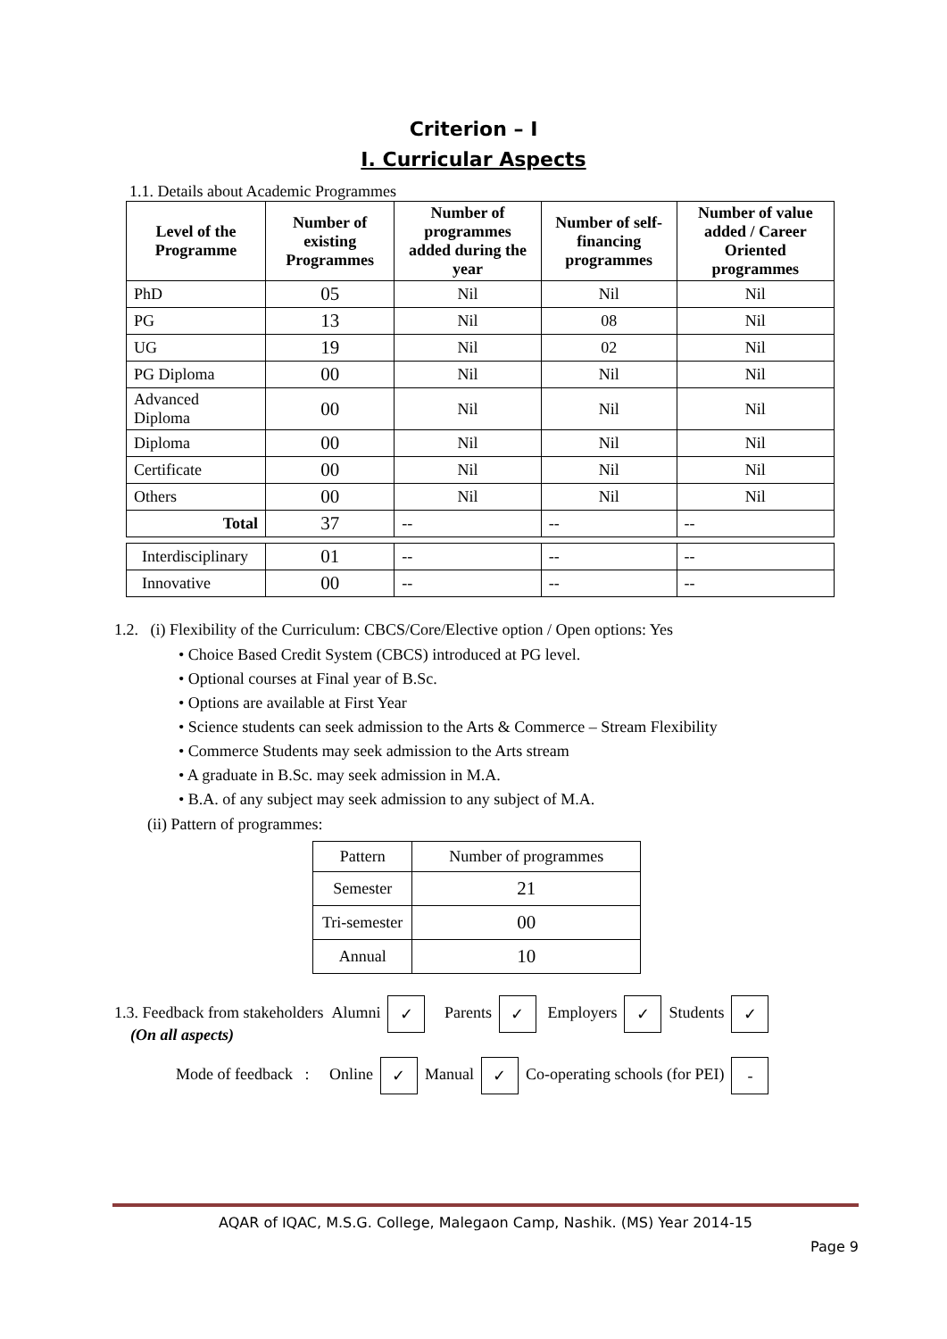Criterion – I
I. Curricular Aspects
1.1. Details about Academic Programmes
| Level of the Programme | Number of existing Programmes | Number of programmes added during the year | Number of self-financing programmes | Number of value added / Career Oriented programmes |
| --- | --- | --- | --- | --- |
| PhD | 05 | Nil | Nil | Nil |
| PG | 13 | Nil | 08 | Nil |
| UG | 19 | Nil | 02 | Nil |
| PG Diploma | 00 | Nil | Nil | Nil |
| Advanced Diploma | 00 | Nil | Nil | Nil |
| Diploma | 00 | Nil | Nil | Nil |
| Certificate | 00 | Nil | Nil | Nil |
| Others | 00 | Nil | Nil | Nil |
| Total | 37 | -- | -- | -- |
| Interdisciplinary | 01 | -- | -- | -- |
| Innovative | 00 | -- | -- | -- |
1.2. (i) Flexibility of the Curriculum: CBCS/Core/Elective option / Open options: Yes
• Choice Based Credit System (CBCS) introduced at PG level.
• Optional courses at Final year of B.Sc.
• Options are available at First Year
• Science students can seek admission to the Arts & Commerce – Stream Flexibility
• Commerce Students may seek admission to the Arts stream
• A graduate in B.Sc. may seek admission in M.A.
• B.A. of any subject may seek admission to any subject of M.A.
(ii) Pattern of programmes:
| Pattern | Number of programmes |
| Semester | 21 |
| Tri-semester | 00 |
| Annual | 10 |
1.3. Feedback from stakeholders Alumni ✓ Parents ✓ Employers ✓ Students ✓
(On all aspects)
Mode of feedback : Online ✓ Manual ✓ Co-operating schools (for PEI) -
AQAR of IQAC, M.S.G. College, Malegaon Camp, Nashik. (MS) Year 2014-15
Page 9